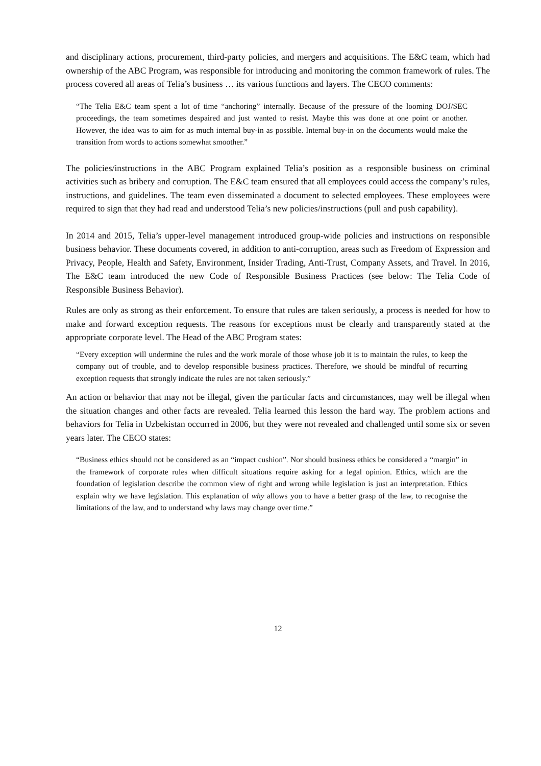and disciplinary actions, procurement, third-party policies, and mergers and acquisitions. The E&C team, which had ownership of the ABC Program, was responsible for introducing and monitoring the common framework of rules. The process covered all areas of Telia’s business … its various functions and layers. The CECO comments:
“The Telia E&C team spent a lot of time “anchoring” internally. Because of the pressure of the looming DOJ/SEC proceedings, the team sometimes despaired and just wanted to resist. Maybe this was done at one point or another. However, the idea was to aim for as much internal buy-in as possible. Internal buy-in on the documents would make the transition from words to actions somewhat smoother.”
The policies/instructions in the ABC Program explained Telia’s position as a responsible business on criminal activities such as bribery and corruption. The E&C team ensured that all employees could access the company’s rules, instructions, and guidelines. The team even disseminated a document to selected employees. These employees were required to sign that they had read and understood Telia’s new policies/instructions (pull and push capability).
In 2014 and 2015, Telia’s upper-level management introduced group-wide policies and instructions on responsible business behavior. These documents covered, in addition to anti-corruption, areas such as Freedom of Expression and Privacy, People, Health and Safety, Environment, Insider Trading, Anti-Trust, Company Assets, and Travel. In 2016, The E&C team introduced the new Code of Responsible Business Practices (see below: The Telia Code of Responsible Business Behavior).
Rules are only as strong as their enforcement. To ensure that rules are taken seriously, a process is needed for how to make and forward exception requests. The reasons for exceptions must be clearly and transparently stated at the appropriate corporate level. The Head of the ABC Program states:
“Every exception will undermine the rules and the work morale of those whose job it is to maintain the rules, to keep the company out of trouble, and to develop responsible business practices. Therefore, we should be mindful of recurring exception requests that strongly indicate the rules are not taken seriously.”
An action or behavior that may not be illegal, given the particular facts and circumstances, may well be illegal when the situation changes and other facts are revealed. Telia learned this lesson the hard way. The problem actions and behaviors for Telia in Uzbekistan occurred in 2006, but they were not revealed and challenged until some six or seven years later. The CECO states:
“Business ethics should not be considered as an “impact cushion”. Nor should business ethics be considered a “margin” in the framework of corporate rules when difficult situations require asking for a legal opinion. Ethics, which are the foundation of legislation describe the common view of right and wrong while legislation is just an interpretation. Ethics explain why we have legislation. This explanation of why allows you to have a better grasp of the law, to recognise the limitations of the law, and to understand why laws may change over time.”
12